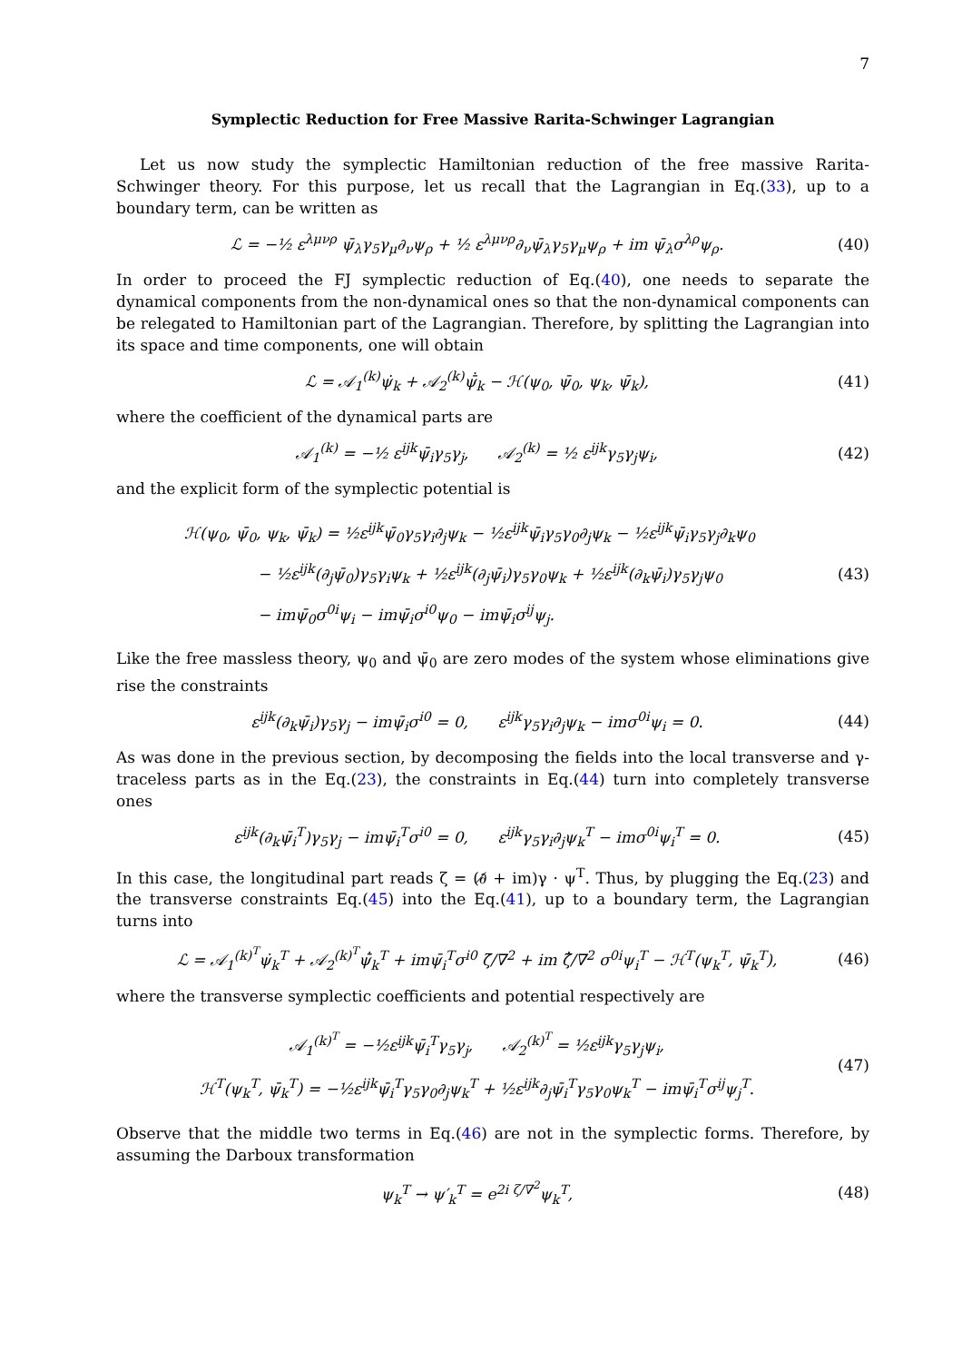7
Symplectic Reduction for Free Massive Rarita-Schwinger Lagrangian
Let us now study the symplectic Hamiltonian reduction of the free massive Rarita-Schwinger theory. For this purpose, let us recall that the Lagrangian in Eq.(33), up to a boundary term, can be written as
ℒ = −½ ε<sup>λμνρ</sup> ψ̄<sub>λ</sub>γ<sub>5</sub>γ<sub>μ</sub>∂<sub>ν</sub>ψ<sub>ρ</sub> + ½ ε<sup>λμνρ</sup>∂<sub>ν</sub>ψ̄<sub>λ</sub>γ<sub>5</sub>γ<sub>μ</sub>ψ<sub>ρ</sub> + im ψ̄<sub>λ</sub>σ<sup>λρ</sup>ψ<sub>ρ</sub>.
(40)
In order to proceed the FJ symplectic reduction of Eq.(40), one needs to separate the dynamical components from the non-dynamical ones so that the non-dynamical components can be relegated to Hamiltonian part of the Lagrangian. Therefore, by splitting the Lagrangian into its space and time components, one will obtain
ℒ = 𝒜<sub>1</sub><sup>(k)</sup>ψ̇<sub>k</sub> + 𝒜<sub>2</sub><sup>(k)</sup>ψ̄̇<sub>k</sub> − ℋ(ψ<sub>0</sub>, ψ̄<sub>0</sub>, ψ<sub>k</sub>, ψ̄<sub>k</sub>),
(41)
where the coefficient of the dynamical parts are
𝒜<sub>1</sub><sup>(k)</sup> = −½ ε<sup>ijk</sup>ψ̄<sub>i</sub>γ<sub>5</sub>γ<sub>j</sub>, 𝒜<sub>2</sub><sup>(k)</sup> = ½ ε<sup>ijk</sup>γ<sub>5</sub>γ<sub>j</sub>ψ<sub>i</sub>,
(42)
and the explicit form of the symplectic potential is
ℋ(ψ<sub>0</sub>, ψ̄<sub>0</sub>, ψ<sub>k</sub>, ψ̄<sub>k</sub>) = ½ε<sup>ijk</sup>ψ̄<sub>0</sub>γ<sub>5</sub>γ<sub>i</sub>∂<sub>j</sub>ψ<sub>k</sub> − ½ε<sup>ijk</sup>ψ̄<sub>i</sub>γ<sub>5</sub>γ<sub>0</sub>∂<sub>j</sub>ψ<sub>k</sub> − ½ε<sup>ijk</sup>ψ̄<sub>i</sub>γ<sub>5</sub>γ<sub>j</sub>∂<sub>k</sub>ψ<sub>0</sub>
− ½ε<sup>ijk</sup>(∂<sub>j</sub>ψ̄<sub>0</sub>)γ<sub>5</sub>γ<sub>i</sub>ψ<sub>k</sub> + ½ε<sup>ijk</sup>(∂<sub>j</sub>ψ̄<sub>i</sub>)γ<sub>5</sub>γ<sub>0</sub>ψ<sub>k</sub> + ½ε<sup>ijk</sup>(∂<sub>k</sub>ψ̄<sub>i</sub>)γ<sub>5</sub>γ<sub>j</sub>ψ<sub>0</sub>
− imψ̄<sub>0</sub>σ<sup>0i</sup>ψ<sub>i</sub> − imψ̄<sub>i</sub>σ<sup>i0</sup>ψ<sub>0</sub> − imψ̄<sub>i</sub>σ<sup>ij</sup>ψ<sub>j</sub>.
(43)
Like the free massless theory, ψ<sub>0</sub> and ψ̄<sub>0</sub> are zero modes of the system whose eliminations give rise the constraints
ε<sup>ijk</sup>(∂<sub>k</sub>ψ̄<sub>i</sub>)γ<sub>5</sub>γ<sub>j</sub> − imψ̄<sub>i</sub>σ<sup>i0</sup> = 0, ε<sup>ijk</sup>γ<sub>5</sub>γ<sub>i</sub>∂<sub>j</sub>ψ<sub>k</sub> − imσ<sup>0i</sup>ψ<sub>i</sub> = 0.
(44)
As was done in the previous section, by decomposing the fields into the local transverse and γ-traceless parts as in the Eq.(23), the constraints in Eq.(44) turn into completely transverse ones
ε<sup>ijk</sup>(∂<sub>k</sub>ψ̄<sub>i</sub><sup>T</sup>)γ<sub>5</sub>γ<sub>j</sub> − imψ̄<sub>i</sub><sup>T</sup>σ<sup>i0</sup> = 0, ε<sup>ijk</sup>γ<sub>5</sub>γ<sub>i</sub>∂<sub>j</sub>ψ<sub>k</sub><sup>T</sup> − imσ<sup>0i</sup>ψ<sub>i</sub><sup>T</sup> = 0.
(45)
In this case, the longitudinal part reads ζ = (∂̸ + im)γ · ψ<sup>T</sup>. Thus, by plugging the Eq.(23) and the transverse constraints Eq.(45) into the Eq.(41), up to a boundary term, the Lagrangian turns into
ℒ = 𝒜<sub>1</sub><sup>(k)<sup>T</sup></sup>ψ̇<sub>k</sub><sup>T</sup> + 𝒜<sub>2</sub><sup>(k)<sup>T</sup></sup>ψ̄̇<sub>k</sub><sup>T</sup> + imψ̄<sub>i</sub><sup>T</sup>σ<sup>i0</sup> ζ̇/∇<sup>2</sup> + im ζ̄̇/∇<sup>2</sup> σ<sup>0i</sup>ψ<sub>i</sub><sup>T</sup> − ℋ<sup>T</sup>(ψ<sub>k</sub><sup>T</sup>, ψ̄<sub>k</sub><sup>T</sup>),
(46)
where the transverse symplectic coefficients and potential respectively are
𝒜<sub>1</sub><sup>(k)<sup>T</sup></sup> = −½ε<sup>ijk</sup>ψ̄<sub>i</sub><sup>T</sup>γ<sub>5</sub>γ<sub>j</sub>, 𝒜<sub>2</sub><sup>(k)<sup>T</sup></sup> = ½ε<sup>ijk</sup>γ<sub>5</sub>γ<sub>j</sub>ψ<sub>i</sub>,
ℋ<sup>T</sup>(ψ<sub>k</sub><sup>T</sup>, ψ̄<sub>k</sub><sup>T</sup>) = −½ε<sup>ijk</sup>ψ̄<sub>i</sub><sup>T</sup>γ<sub>5</sub>γ<sub>0</sub>∂<sub>j</sub>ψ<sub>k</sub><sup>T</sup> + ½ε<sup>ijk</sup>∂<sub>j</sub>ψ̄<sub>i</sub><sup>T</sup>γ<sub>5</sub>γ<sub>0</sub>ψ<sub>k</sub><sup>T</sup> − imψ̄<sub>i</sub><sup>T</sup>σ<sup>ij</sup>ψ<sub>j</sub><sup>T</sup>.
(47)
Observe that the middle two terms in Eq.(46) are not in the symplectic forms. Therefore, by assuming the Darboux transformation
ψ<sub>k</sub><sup>T</sup> → ψ′<sub>k</sub><sup>T</sup> = e<sup>2i ζ/∇<sup>2</sup></sup>ψ<sub>k</sub><sup>T</sup>, (48)